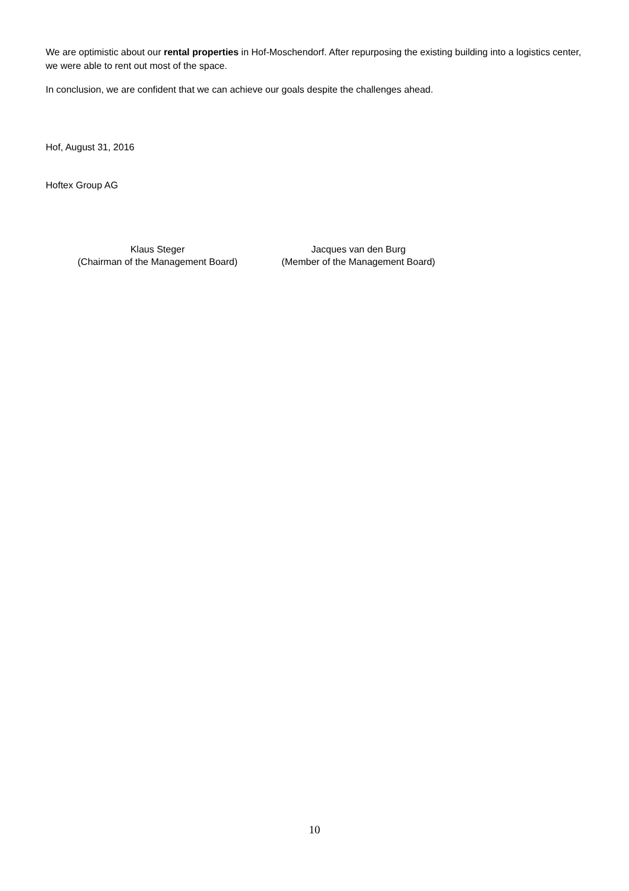We are optimistic about our rental properties in Hof-Moschendorf. After repurposing the existing building into a logistics center, we were able to rent out most of the space.
In conclusion, we are confident that we can achieve our goals despite the challenges ahead.
Hof, August 31, 2016
Hoftex Group AG
Klaus Steger
(Chairman of the Management Board)
Jacques van den Burg
(Member of the Management Board)
10